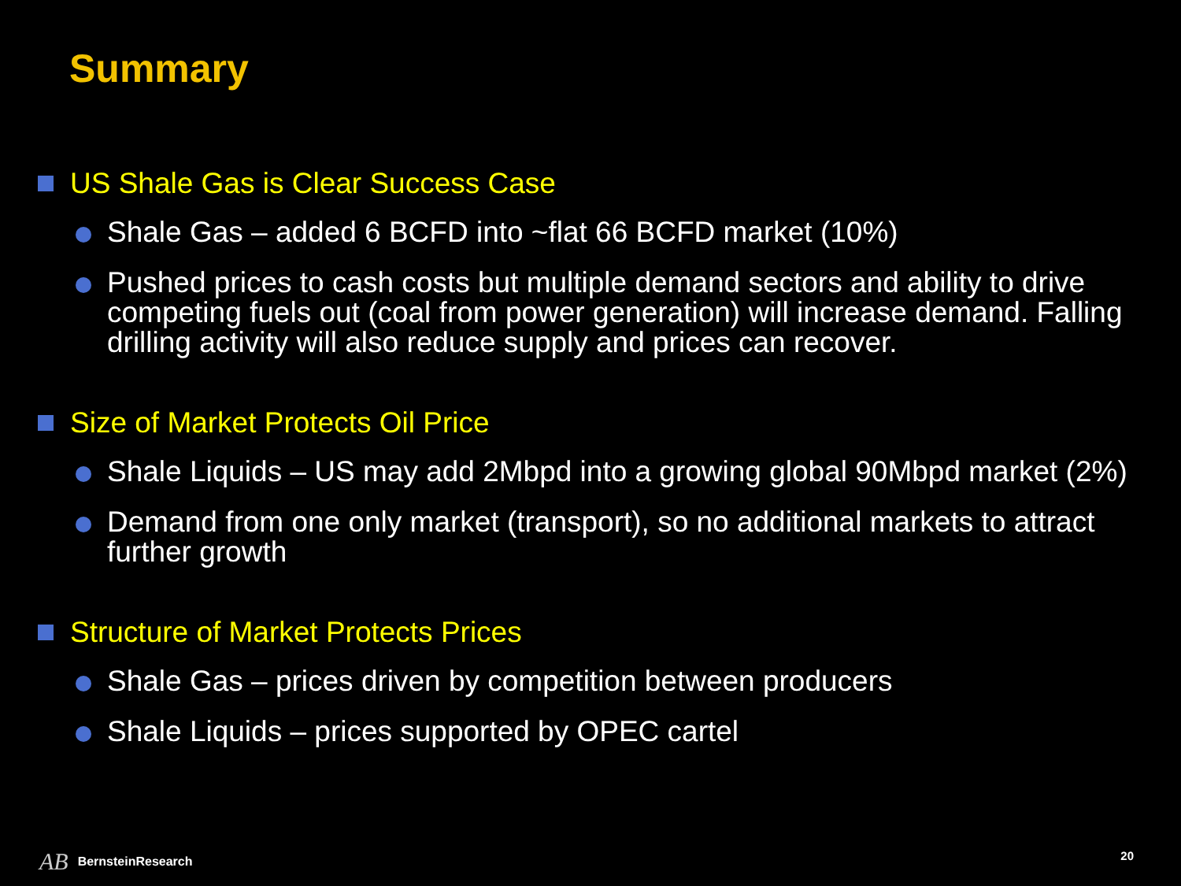Summary
US Shale Gas is Clear Success Case
Shale Gas – added 6 BCFD into ~flat 66 BCFD market (10%)
Pushed prices to cash costs but multiple demand sectors and ability to drive competing fuels out (coal from power generation) will increase demand. Falling drilling activity will also reduce supply and prices can recover.
Size of Market Protects Oil Price
Shale Liquids – US may add 2Mbpd into a growing global 90Mbpd market (2%)
Demand from one only market (transport), so no additional markets to attract further growth
Structure of Market Protects Prices
Shale Gas – prices driven by competition between producers
Shale Liquids – prices supported by OPEC cartel
AB BernsteinResearch
20